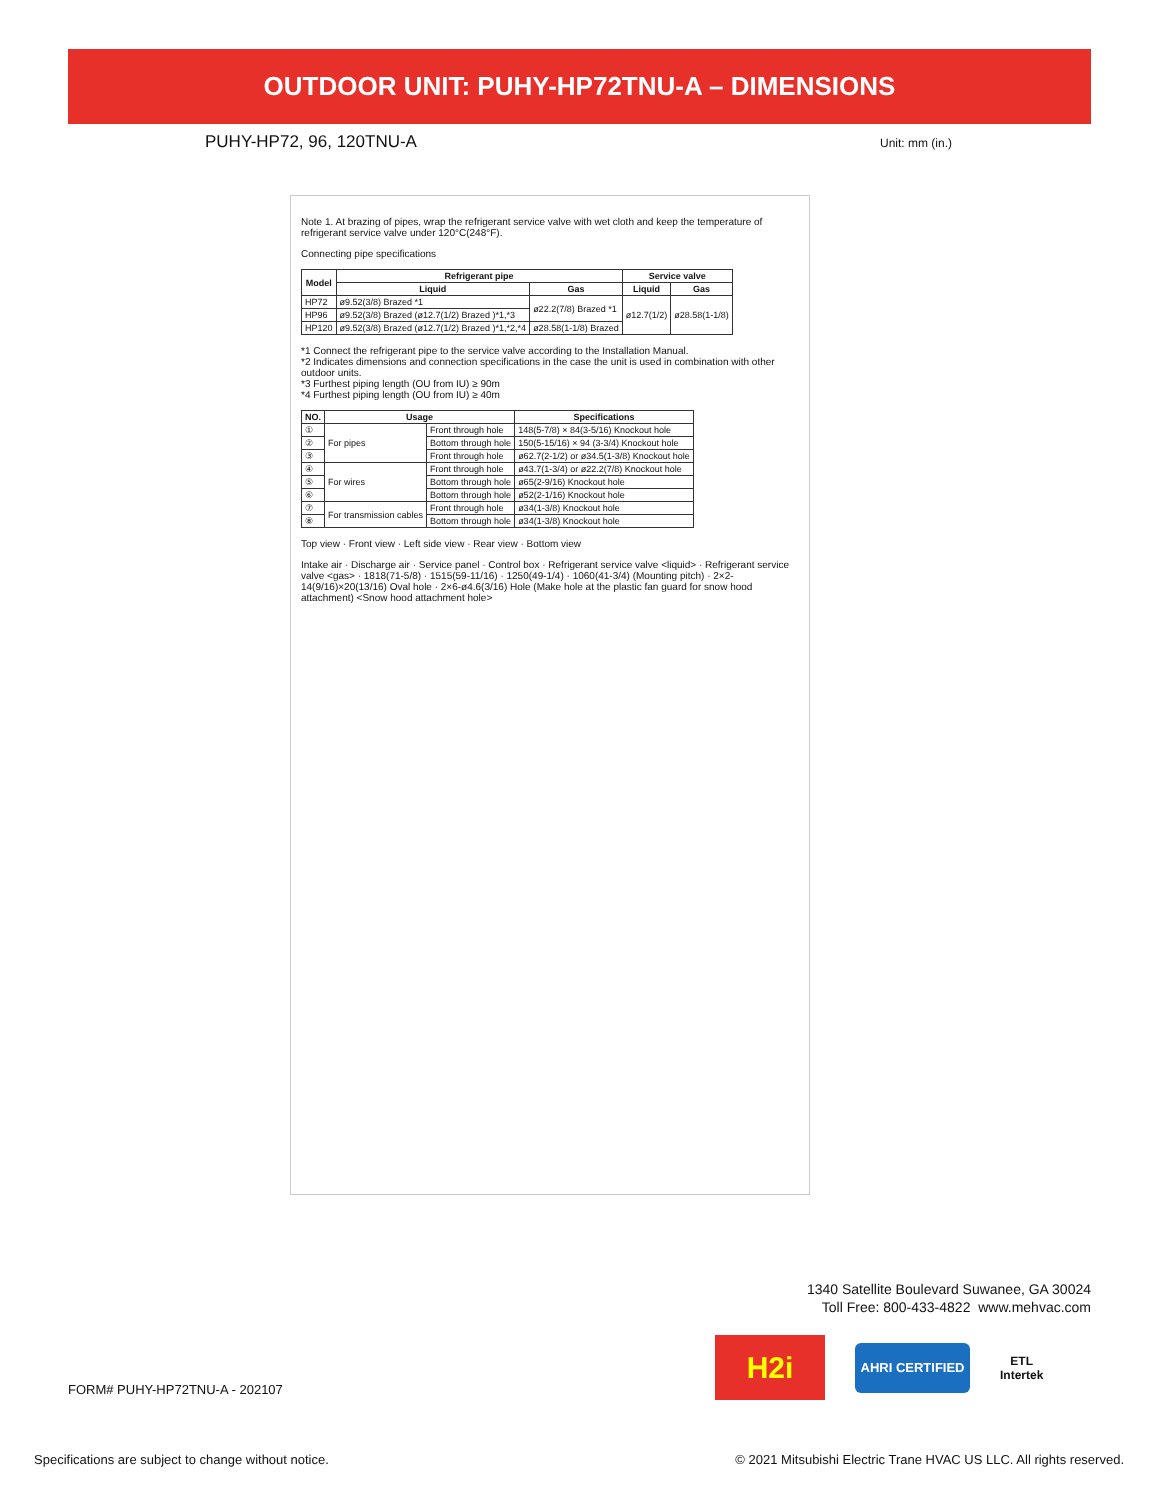OUTDOOR UNIT: PUHY-HP72TNU-A – DIMENSIONS
PUHY-HP72, 96, 120TNU-A Unit: mm (in.)
Note 1. At brazing of pipes, wrap the refrigerant service valve with wet cloth and keep the temperature of refrigerant service valve under 120°C(248°F).
Connecting pipe specifications
| Model | Refrigerant pipe | | Service valve | |
| --- | --- | --- | --- | --- |
| | Liquid | Gas | Liquid | Gas |
| HP72 | ø9.52(3/8) Brazed *1 | ø22.2(7/8) Brazed *1 | ø12.7(1/2) | ø28.58(1-1/8) |
| HP96 | ø9.52(3/8) Brazed (ø12.7(1/2) Brazed )*1,*3 | | | |
| HP120 | ø9.52(3/8) Brazed (ø12.7(1/2) Brazed )*1,*2,*4 | ø28.58(1-1/8) Brazed | | |
*1 Connect the refrigerant pipe to the service valve according to the Installation Manual.
*2 Indicates dimensions and connection specifications in the case the unit is used in combination with other outdoor units.
*3 Furthest piping length (OU from IU) ≥ 90m
*4 Furthest piping length (OU from IU) ≥ 40m
| NO. | Usage | | Specifications |
| --- | --- | --- | --- |
| ① | For pipes | Front through hole | 148(5-7/8) × 84(3-5/16) Knockout hole |
| ② | | Bottom through hole | 150(5-15/16) × 94 (3-3/4) Knockout hole |
| ③ | | Front through hole | ø62.7(2-1/2) or ø34.5(1-3/8) Knockout hole |
| ④ | For wires | Front through hole | ø43.7(1-3/4) or ø22.2(7/8) Knockout hole |
| ⑤ | | Bottom through hole | ø65(2-9/16) Knockout hole |
| ⑥ | | Bottom through hole | ø52(2-1/16) Knockout hole |
| ⑦ | For transmission cables | Front through hole | ø34(1-3/8) Knockout hole |
| ⑧ | | Bottom through hole | ø34(1-3/8) Knockout hole |
Top view · Front view · Left side view · Rear view · Bottom view
Intake air · Discharge air · Service panel · Control box · Refrigerant service valve <liquid> · Refrigerant service valve <gas> · 1818(71-5/8) · 1515(59-11/16) · 1250(49-1/4) · 1060(41-3/4) (Mounting pitch) · 2×2-14(9/16)×20(13/16) Oval hole · 2×6-ø4.6(3/16) Hole (Make hole at the plastic fan guard for snow hood attachment) <Snow hood attachment hole>
1340 Satellite Boulevard Suwanee, GA 30024
Toll Free: 800-433-4822 www.mehvac.com
H2i
AHRI CERTIFIED
ETL
Intertek
FORM# PUHY-HP72TNU-A - 202107
Specifications are subject to change without notice.
© 2021 Mitsubishi Electric Trane HVAC US LLC. All rights reserved.